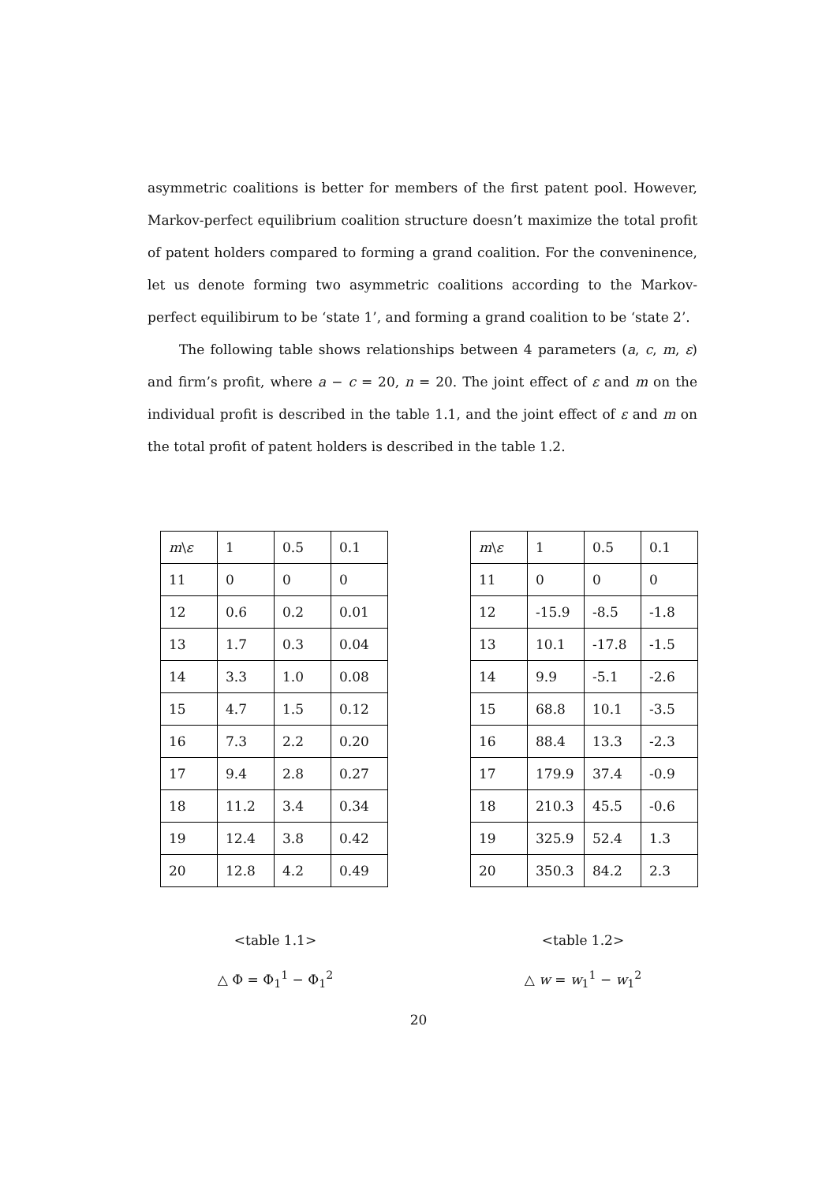asymmetric coalitions is better for members of the first patent pool. However, Markov-perfect equilibrium coalition structure doesn’t maximize the total profit of patent holders compared to forming a grand coalition. For the conveninence, let us denote forming two asymmetric coalitions according to the Markov-perfect equilibirum to be ‘state 1’, and forming a grand coalition to be ‘state 2’.
The following table shows relationships between 4 parameters (a, c, m, ε) and firm’s profit, where a − c = 20, n = 20. The joint effect of ε and m on the individual profit is described in the table 1.1, and the joint effect of ε and m on the total profit of patent holders is described in the table 1.2.
| m \ ε | 1 | 0.5 | 0.1 |
| 11 | 0 | 0 | 0 |
| 12 | 0.6 | 0.2 | 0.01 |
| 13 | 1.7 | 0.3 | 0.04 |
| 14 | 3.3 | 1.0 | 0.08 |
| 15 | 4.7 | 1.5 | 0.12 |
| 16 | 7.3 | 2.2 | 0.20 |
| 17 | 9.4 | 2.8 | 0.27 |
| 18 | 11.2 | 3.4 | 0.34 |
| 19 | 12.4 | 3.8 | 0.42 |
| 20 | 12.8 | 4.2 | 0.49 |
| m \ ε | 1 | 0.5 | 0.1 |
| 11 | 0 | 0 | 0 |
| 12 | -15.9 | -8.5 | -1.8 |
| 13 | 10.1 | -17.8 | -1.5 |
| 14 | 9.9 | -5.1 | -2.6 |
| 15 | 68.8 | 10.1 | -3.5 |
| 16 | 88.4 | 13.3 | -2.3 |
| 17 | 179.9 | 37.4 | -0.9 |
| 18 | 210.3 | 45.5 | -0.6 |
| 19 | 325.9 | 52.4 | 1.3 |
| 20 | 350.3 | 84.2 | 2.3 |
<table 1.1>
△ Φ = Φ<sub>1</sub><sup>1</sup> − Φ<sub>1</sub><sup>2</sup>
<table 1.2>
△ w = w<sub>1</sub><sup>1</sup> − w<sub>1</sub><sup>2</sup>
20